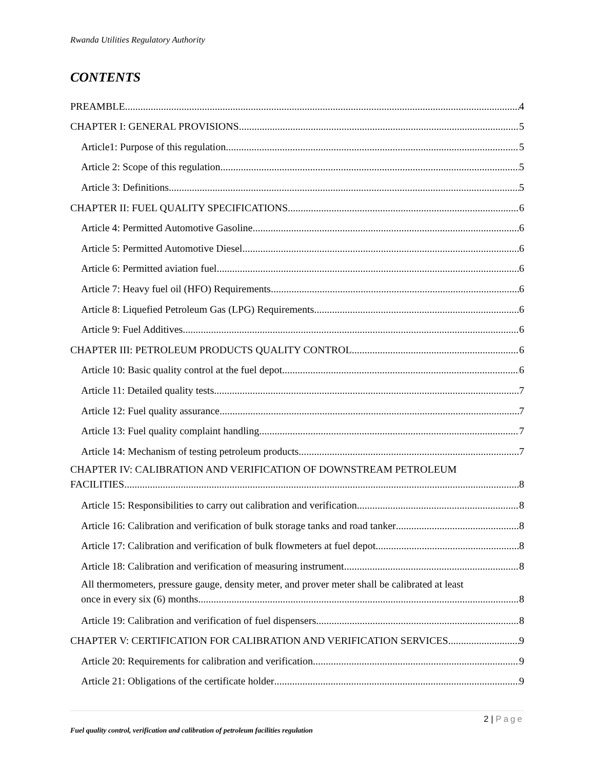Rwanda Utilities Regulatory Authority
CONTENTS
PREAMBLE 4
CHAPTER I: GENERAL PROVISIONS 5
Article1: Purpose of this regulation 5
Article 2: Scope of this regulation 5
Article 3: Definitions 5
CHAPTER II: FUEL QUALITY SPECIFICATIONS 6
Article 4: Permitted Automotive Gasoline 6
Article 5: Permitted Automotive Diesel 6
Article 6: Permitted aviation fuel 6
Article 7: Heavy fuel oil (HFO) Requirements 6
Article 8: Liquefied Petroleum Gas (LPG) Requirements 6
Article 9: Fuel Additives 6
CHAPTER III: PETROLEUM PRODUCTS QUALITY CONTROL 6
Article 10: Basic quality control at the fuel depot 6
Article 11: Detailed quality tests 7
Article 12: Fuel quality assurance 7
Article 13: Fuel quality complaint handling 7
Article 14: Mechanism of testing petroleum products 7
CHAPTER IV: CALIBRATION AND VERIFICATION OF DOWNSTREAM PETROLEUM
FACILITIES 8
Article 15: Responsibilities to carry out calibration and verification 8
Article 16: Calibration and verification of bulk storage tanks and road tanker 8
Article 17: Calibration and verification of bulk flowmeters at fuel depot 8
Article 18: Calibration and verification of measuring instrument 8
All thermometers, pressure gauge, density meter, and prover meter shall be calibrated at least
once in every six (6) months. 8
Article 19: Calibration and verification of fuel dispensers 8
CHAPTER V: CERTIFICATION FOR CALIBRATION AND VERIFICATION SERVICES 9
Article 20: Requirements for calibration and verification 9
Article 21: Obligations of the certificate holder 9
2 | Page
Fuel quality control, verification and calibration of petroleum facilities regulation